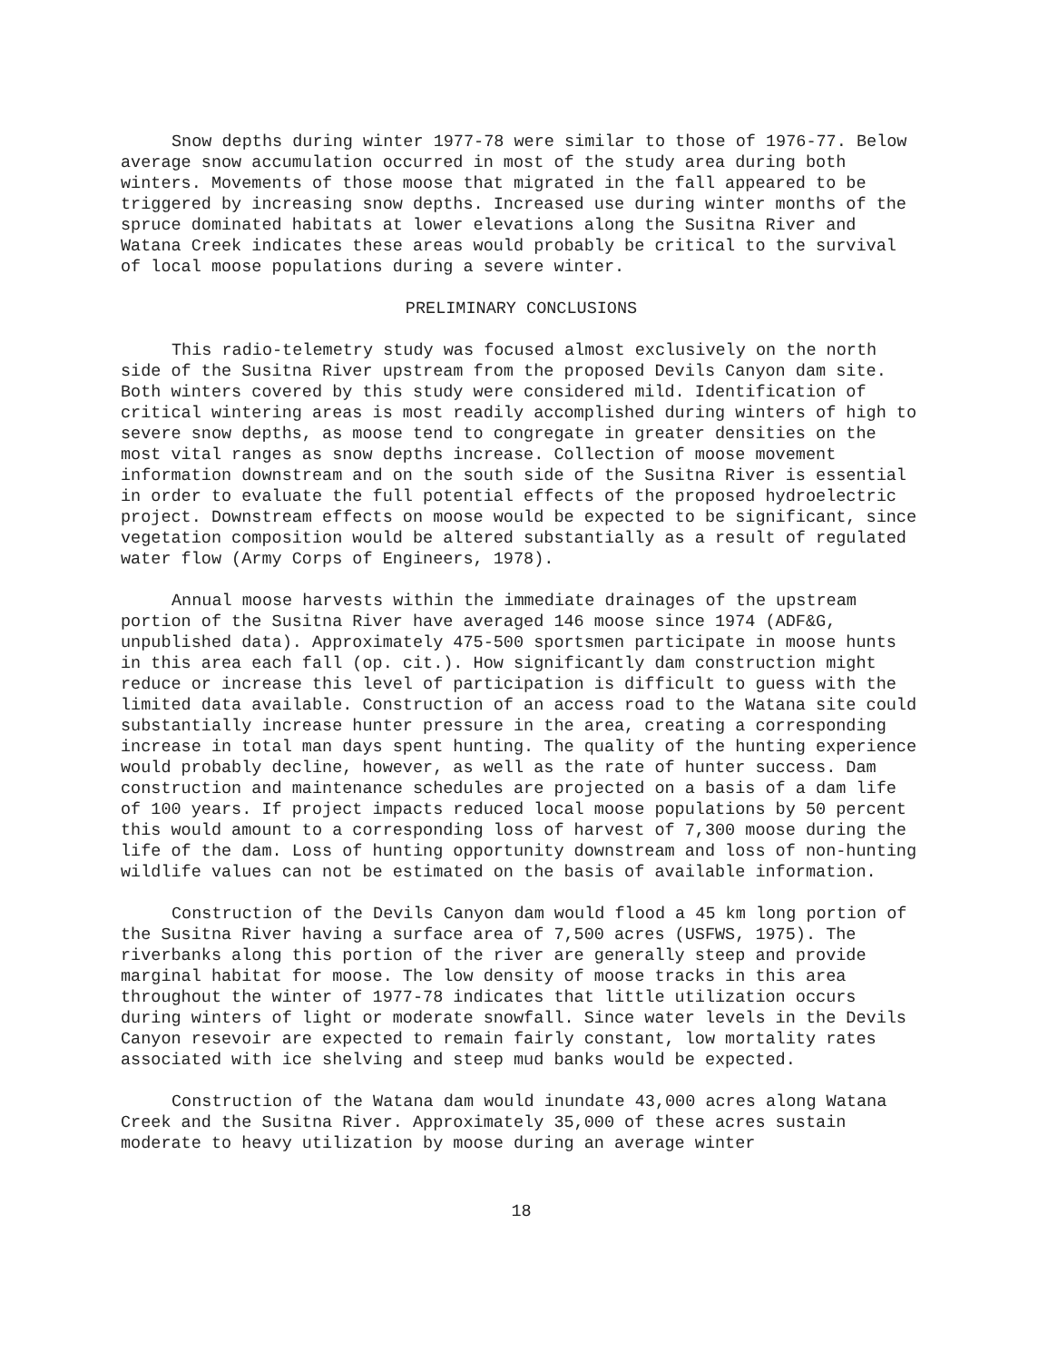Snow depths during winter 1977-78 were similar to those of 1976-77. Below average snow accumulation occurred in most of the study area during both winters. Movements of those moose that migrated in the fall appeared to be triggered by increasing snow depths. Increased use during winter months of the spruce dominated habitats at lower elevations along the Susitna River and Watana Creek indicates these areas would probably be critical to the survival of local moose populations during a severe winter.
PRELIMINARY CONCLUSIONS
This radio-telemetry study was focused almost exclusively on the north side of the Susitna River upstream from the proposed Devils Canyon dam site. Both winters covered by this study were considered mild. Identification of critical wintering areas is most readily accomplished during winters of high to severe snow depths, as moose tend to congregate in greater densities on the most vital ranges as snow depths increase. Collection of moose movement information downstream and on the south side of the Susitna River is essential in order to evaluate the full potential effects of the proposed hydroelectric project. Downstream effects on moose would be expected to be significant, since vegetation composition would be altered substantially as a result of regulated water flow (Army Corps of Engineers, 1978).
Annual moose harvests within the immediate drainages of the upstream portion of the Susitna River have averaged 146 moose since 1974 (ADF&G, unpublished data). Approximately 475-500 sportsmen participate in moose hunts in this area each fall (op. cit.). How significantly dam construction might reduce or increase this level of participation is difficult to guess with the limited data available. Construction of an access road to the Watana site could substantially increase hunter pressure in the area, creating a corresponding increase in total man days spent hunting. The quality of the hunting experience would probably decline, however, as well as the rate of hunter success. Dam construction and maintenance schedules are projected on a basis of a dam life of 100 years. If project impacts reduced local moose populations by 50 percent this would amount to a corresponding loss of harvest of 7,300 moose during the life of the dam. Loss of hunting opportunity downstream and loss of non-hunting wildlife values can not be estimated on the basis of available information.
Construction of the Devils Canyon dam would flood a 45 km long portion of the Susitna River having a surface area of 7,500 acres (USFWS, 1975). The riverbanks along this portion of the river are generally steep and provide marginal habitat for moose. The low density of moose tracks in this area throughout the winter of 1977-78 indicates that little utilization occurs during winters of light or moderate snowfall. Since water levels in the Devils Canyon resevoir are expected to remain fairly constant, low mortality rates associated with ice shelving and steep mud banks would be expected.
Construction of the Watana dam would inundate 43,000 acres along Watana Creek and the Susitna River. Approximately 35,000 of these acres sustain moderate to heavy utilization by moose during an average winter
18